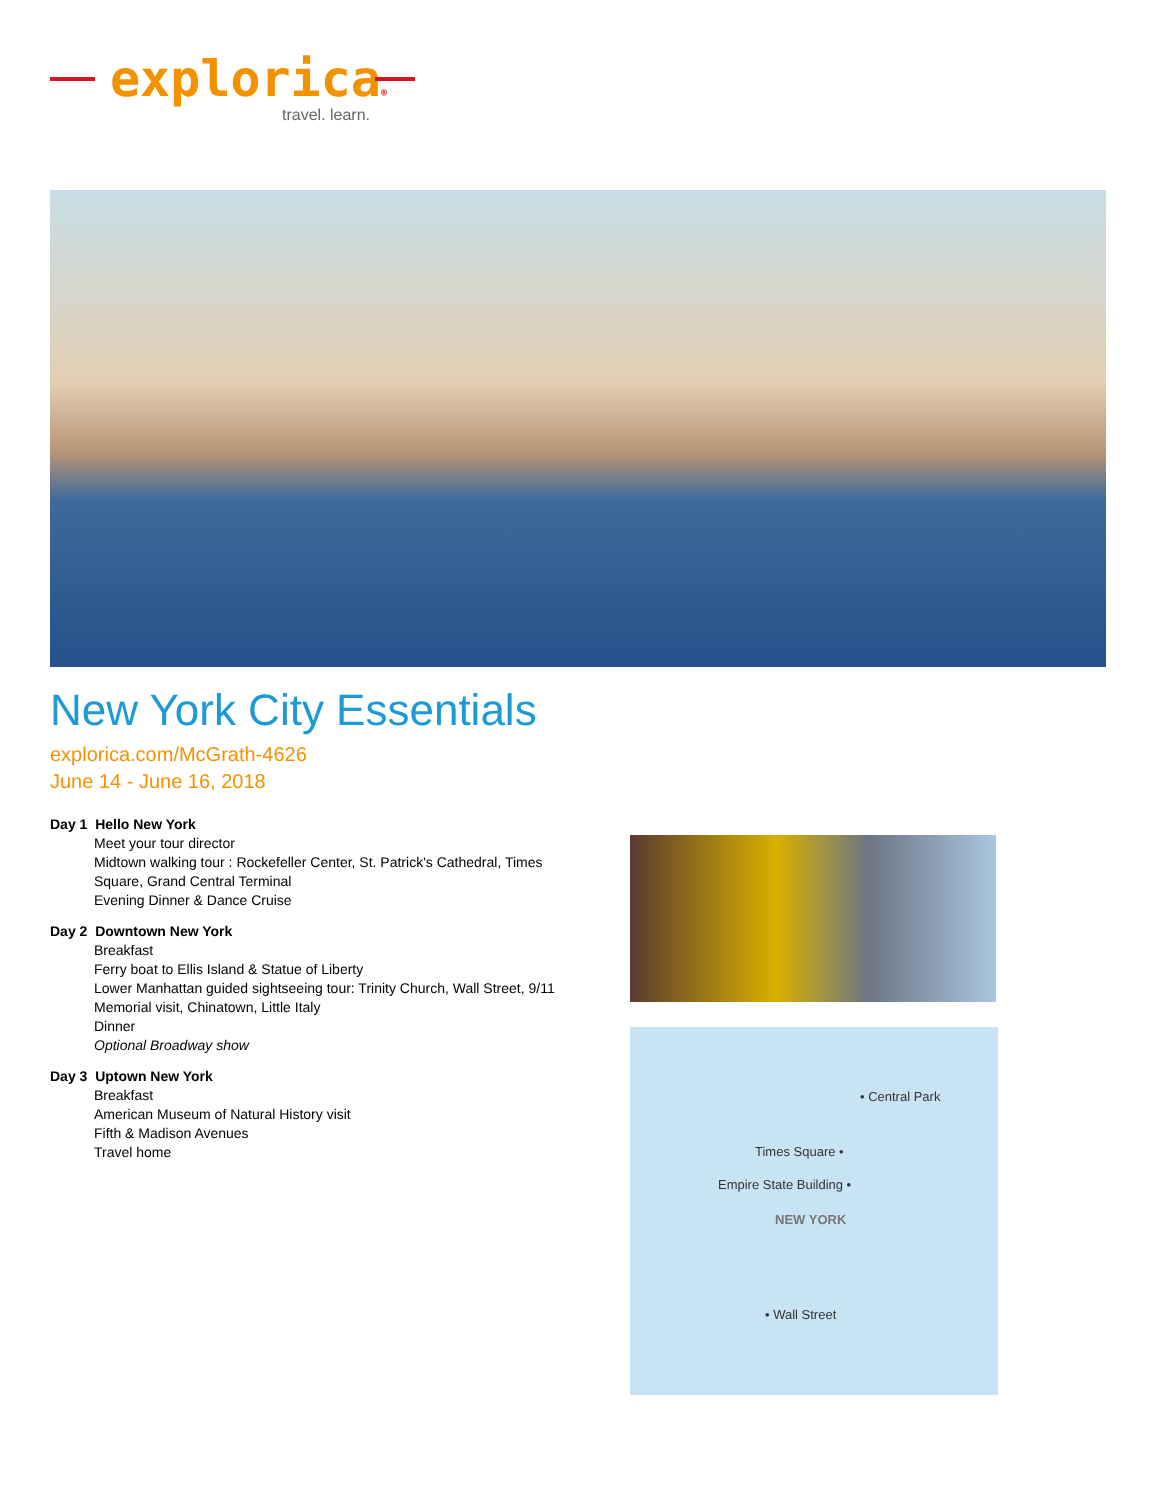explorica®
travel. learn.
New York City Essentials
explorica.com/McGrath-4626
June 14 - June 16, 2018
Day 1 Hello New York
Meet your tour director
Midtown walking tour : Rockefeller Center, St. Patrick's Cathedral, Times Square, Grand Central Terminal
Evening Dinner & Dance Cruise
Day 2 Downtown New York
Breakfast
Ferry boat to Ellis Island & Statue of Liberty
Lower Manhattan guided sightseeing tour: Trinity Church, Wall Street, 9/11 Memorial visit, Chinatown, Little Italy
Dinner
Optional Broadway show
Day 3 Uptown New York
Breakfast
American Museum of Natural History visit
Fifth & Madison Avenues
Travel home
• Central Park
Times Square •
Empire State Building •
NEW YORK
• Wall Street